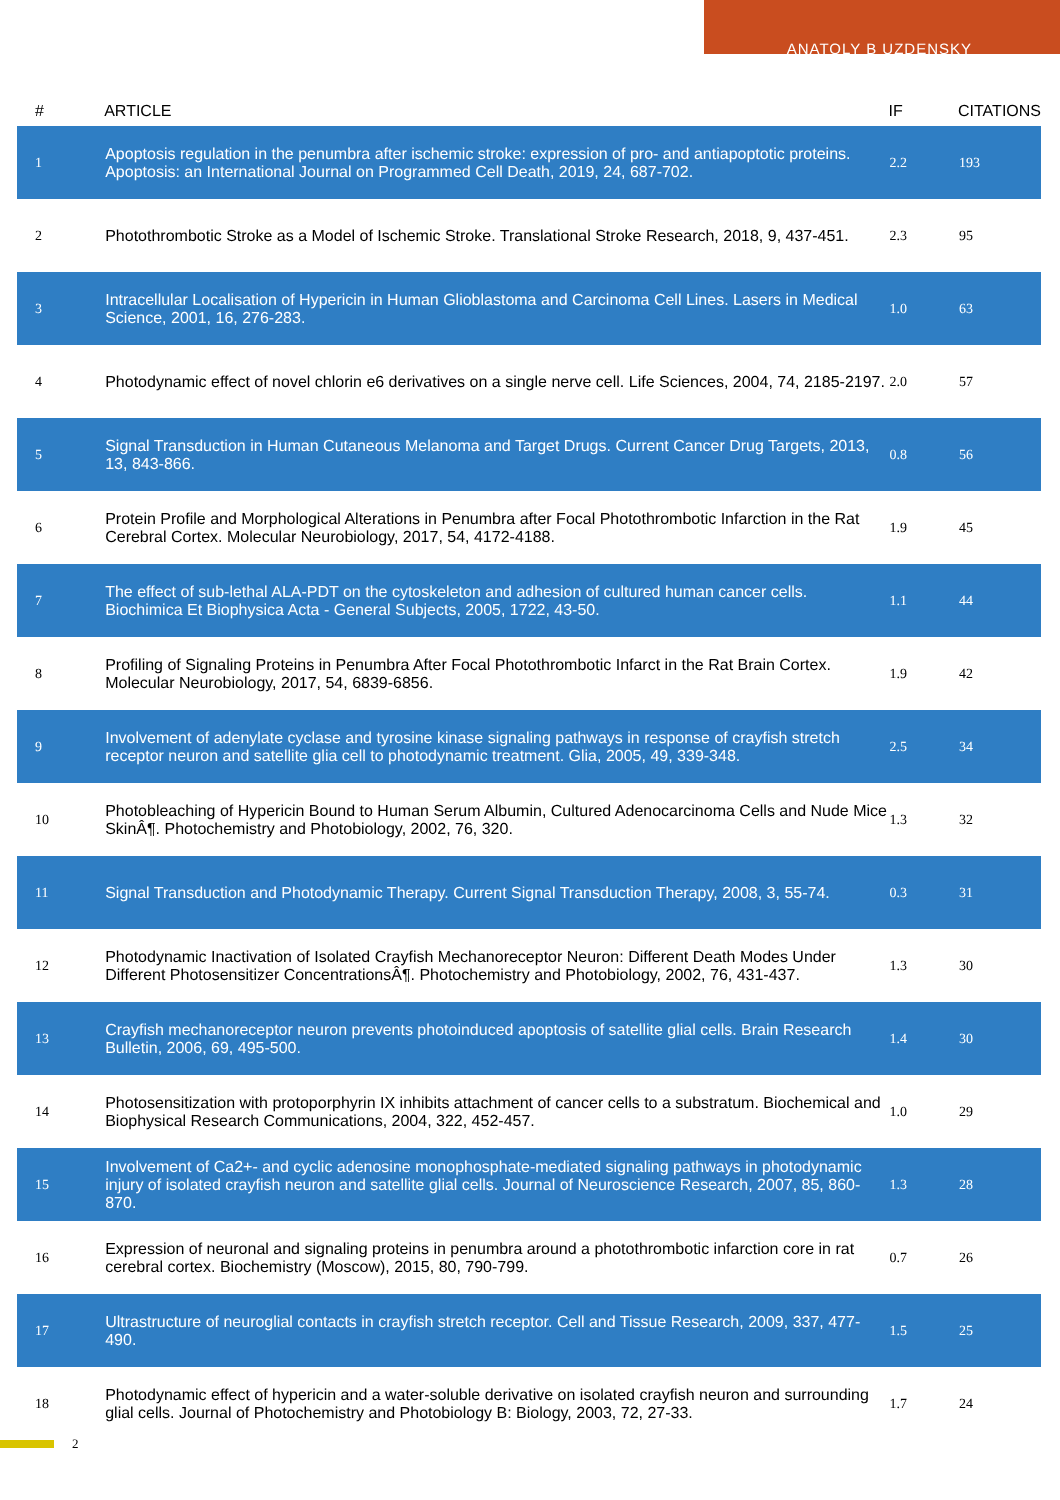ANATOLY B UZDENSKY
| # | ARTICLE | IF | CITATIONS |
| --- | --- | --- | --- |
| 1 | Apoptosis regulation in the penumbra after ischemic stroke: expression of pro- and antiapoptotic proteins. Apoptosis: an International Journal on Programmed Cell Death, 2019, 24, 687-702. | 2.2 | 193 |
| 2 | Photothrombotic Stroke as a Model of Ischemic Stroke. Translational Stroke Research, 2018, 9, 437-451. | 2.3 | 95 |
| 3 | Intracellular Localisation of Hypericin in Human Glioblastoma and Carcinoma Cell Lines. Lasers in Medical Science, 2001, 16, 276-283. | 1.0 | 63 |
| 4 | Photodynamic effect of novel chlorin e6 derivatives on a single nerve cell. Life Sciences, 2004, 74, 2185-2197. | 2.0 | 57 |
| 5 | Signal Transduction in Human Cutaneous Melanoma and Target Drugs. Current Cancer Drug Targets, 2013, 13, 843-866. | 0.8 | 56 |
| 6 | Protein Profile and Morphological Alterations in Penumbra after Focal Photothrombotic Infarction in the Rat Cerebral Cortex. Molecular Neurobiology, 2017, 54, 4172-4188. | 1.9 | 45 |
| 7 | The effect of sub-lethal ALA-PDT on the cytoskeleton and adhesion of cultured human cancer cells. Biochimica Et Biophysica Acta - General Subjects, 2005, 1722, 43-50. | 1.1 | 44 |
| 8 | Profiling of Signaling Proteins in Penumbra After Focal Photothrombotic Infarct in the Rat Brain Cortex. Molecular Neurobiology, 2017, 54, 6839-6856. | 1.9 | 42 |
| 9 | Involvement of adenylate cyclase and tyrosine kinase signaling pathways in response of crayfish stretch receptor neuron and satellite glia cell to photodynamic treatment. Glia, 2005, 49, 339-348. | 2.5 | 34 |
| 10 | Photobleaching of Hypericin Bound to Human Serum Albumin, Cultured Adenocarcinoma Cells and Nude Mice SkinÂ¶. Photochemistry and Photobiology, 2002, 76, 320. | 1.3 | 32 |
| 11 | Signal Transduction and Photodynamic Therapy. Current Signal Transduction Therapy, 2008, 3, 55-74. | 0.3 | 31 |
| 12 | Photodynamic Inactivation of Isolated Crayfish Mechanoreceptor Neuron: Different Death Modes Under Different Photosensitizer ConcentrationsÂ¶. Photochemistry and Photobiology, 2002, 76, 431-437. | 1.3 | 30 |
| 13 | Crayfish mechanoreceptor neuron prevents photoinduced apoptosis of satellite glial cells. Brain Research Bulletin, 2006, 69, 495-500. | 1.4 | 30 |
| 14 | Photosensitization with protoporphyrin IX inhibits attachment of cancer cells to a substratum. Biochemical and Biophysical Research Communications, 2004, 322, 452-457. | 1.0 | 29 |
| 15 | Involvement of Ca2+- and cyclic adenosine monophosphate-mediated signaling pathways in photodynamic injury of isolated crayfish neuron and satellite glial cells. Journal of Neuroscience Research, 2007, 85, 860-870. | 1.3 | 28 |
| 16 | Expression of neuronal and signaling proteins in penumbra around a photothrombotic infarction core in rat cerebral cortex. Biochemistry (Moscow), 2015, 80, 790-799. | 0.7 | 26 |
| 17 | Ultrastructure of neuroglial contacts in crayfish stretch receptor. Cell and Tissue Research, 2009, 337, 477-490. | 1.5 | 25 |
| 18 | Photodynamic effect of hypericin and a water-soluble derivative on isolated crayfish neuron and surrounding glial cells. Journal of Photochemistry and Photobiology B: Biology, 2003, 72, 27-33. | 1.7 | 24 |
2